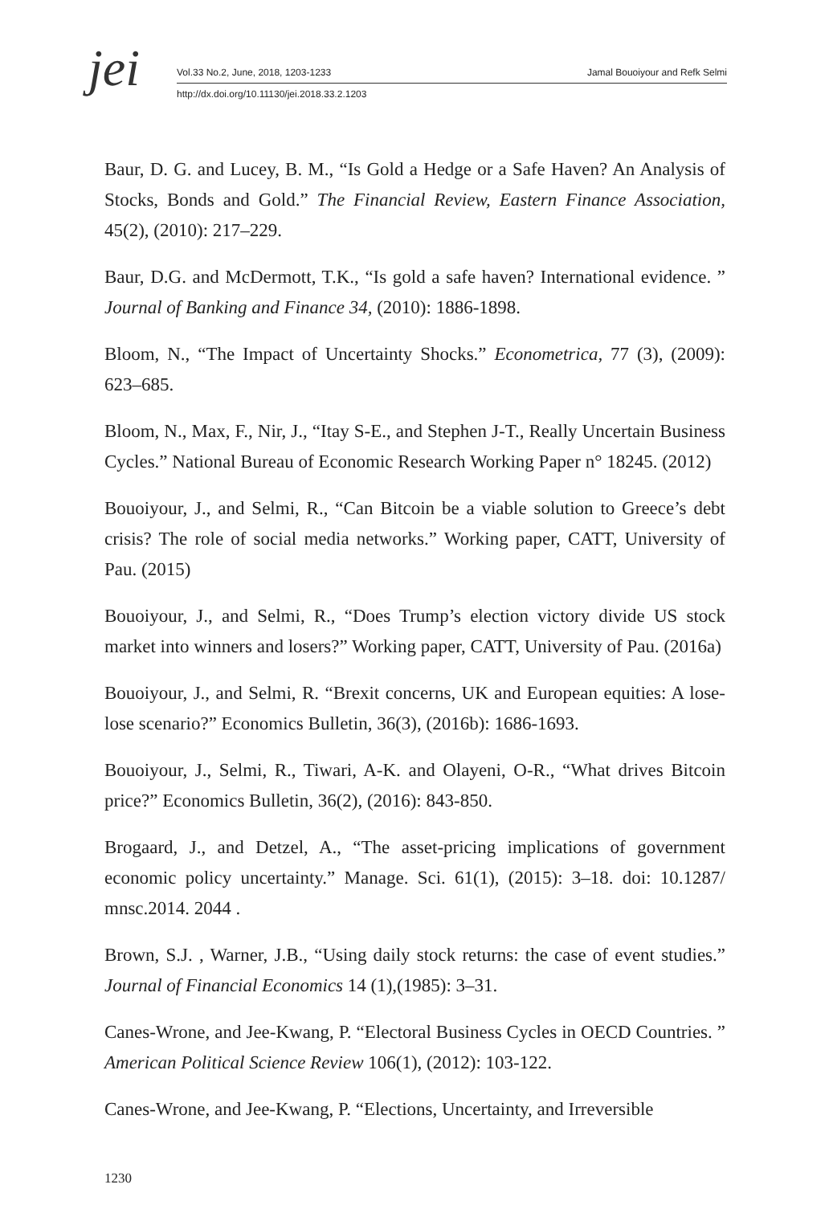jei
Vol.33 No.2, June, 2018, 1203-1233 Jamal Bouoiyour and Refk Selmi
http://dx.doi.org/10.11130/jei.2018.33.2.1203
Baur, D. G. and Lucey, B. M., “Is Gold a Hedge or a Safe Haven? An Analysis of Stocks, Bonds and Gold.” The Financial Review, Eastern Finance Association, 45(2), (2010): 217–229.
Baur, D.G. and McDermott, T.K., “Is gold a safe haven? International evidence. ” Journal of Banking and Finance 34, (2010): 1886-1898.
Bloom, N., “The Impact of Uncertainty Shocks.” Econometrica, 77 (3), (2009): 623–685.
Bloom, N., Max, F., Nir, J., “Itay S-E., and Stephen J-T., Really Uncertain Business Cycles.” National Bureau of Economic Research Working Paper n° 18245. (2012)
Bouoiyour, J., and Selmi, R., “Can Bitcoin be a viable solution to Greece’s debt crisis? The role of social media networks.” Working paper, CATT, University of Pau. (2015)
Bouoiyour, J., and Selmi, R., “Does Trump’s election victory divide US stock market into winners and losers?” Working paper, CATT, University of Pau. (2016a)
Bouoiyour, J., and Selmi, R. “Brexit concerns, UK and European equities: A lose-lose scenario?” Economics Bulletin, 36(3), (2016b): 1686-1693.
Bouoiyour, J., Selmi, R., Tiwari, A-K. and Olayeni, O-R., “What drives Bitcoin price?” Economics Bulletin, 36(2), (2016): 843-850.
Brogaard, J., and Detzel, A., “The asset-pricing implications of government economic policy uncertainty.” Manage. Sci. 61(1), (2015): 3–18. doi: 10.1287/ mnsc.2014. 2044 .
Brown, S.J. , Warner, J.B., “Using daily stock returns: the case of event studies.” Journal of Financial Economics 14 (1),(1985): 3–31.
Canes-Wrone, and Jee-Kwang, P. “Electoral Business Cycles in OECD Countries. ” American Political Science Review 106(1), (2012): 103-122.
Canes-Wrone, and Jee-Kwang, P. “Elections, Uncertainty, and Irreversible
1230